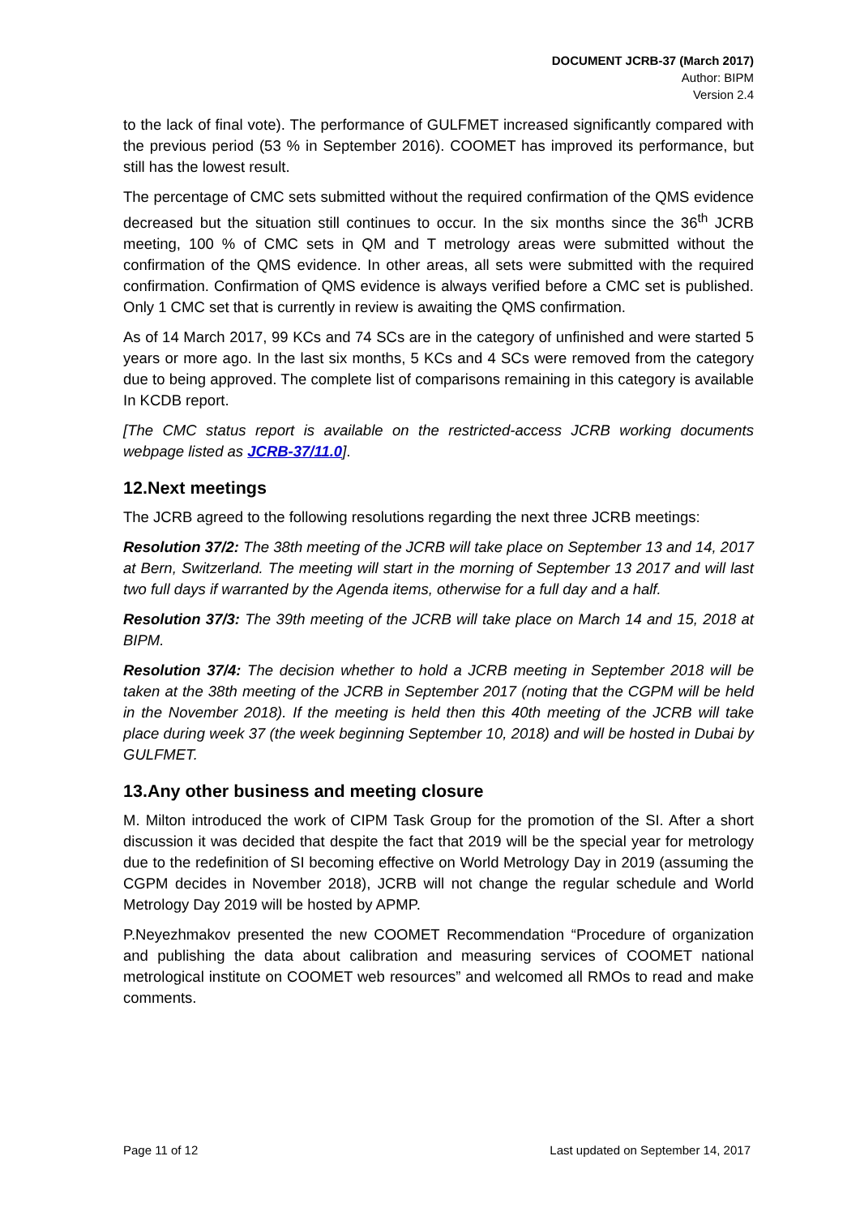DOCUMENT JCRB-37 (March 2017)
Author: BIPM
Version 2.4
to the lack of final vote). The performance of GULFMET increased significantly compared with the previous period (53 % in September 2016). COOMET has improved its performance, but still has the lowest result.
The percentage of CMC sets submitted without the required confirmation of the QMS evidence decreased but the situation still continues to occur. In the six months since the 36<sup>th</sup> JCRB meeting, 100 % of CMC sets in QM and T metrology areas were submitted without the confirmation of the QMS evidence. In other areas, all sets were submitted with the required confirmation. Confirmation of QMS evidence is always verified before a CMC set is published. Only 1 CMC set that is currently in review is awaiting the QMS confirmation.
As of 14 March 2017, 99 KCs and 74 SCs are in the category of unfinished and were started 5 years or more ago. In the last six months, 5 KCs and 4 SCs were removed from the category due to being approved. The complete list of comparisons remaining in this category is available In KCDB report.
[The CMC status report is available on the restricted-access JCRB working documents webpage listed as JCRB-37/11.0].
12.Next meetings
The JCRB agreed to the following resolutions regarding the next three JCRB meetings:
Resolution 37/2: The 38th meeting of the JCRB will take place on September 13 and 14, 2017 at Bern, Switzerland. The meeting will start in the morning of September 13 2017 and will last two full days if warranted by the Agenda items, otherwise for a full day and a half.
Resolution 37/3: The 39th meeting of the JCRB will take place on March 14 and 15, 2018 at BIPM.
Resolution 37/4: The decision whether to hold a JCRB meeting in September 2018 will be taken at the 38th meeting of the JCRB in September 2017 (noting that the CGPM will be held in the November 2018). If the meeting is held then this 40th meeting of the JCRB will take place during week 37 (the week beginning September 10, 2018) and will be hosted in Dubai by GULFMET.
13.Any other business and meeting closure
M. Milton introduced the work of CIPM Task Group for the promotion of the SI. After a short discussion it was decided that despite the fact that 2019 will be the special year for metrology due to the redefinition of SI becoming effective on World Metrology Day in 2019 (assuming the CGPM decides in November 2018), JCRB will not change the regular schedule and World Metrology Day 2019 will be hosted by APMP.
P.Neyezhmakov presented the new COOMET Recommendation “Procedure of organization and publishing the data about calibration and measuring services of COOMET national metrological institute on COOMET web resources” and welcomed all RMOs to read and make comments.
Page 11 of 12 Last updated on September 14, 2017